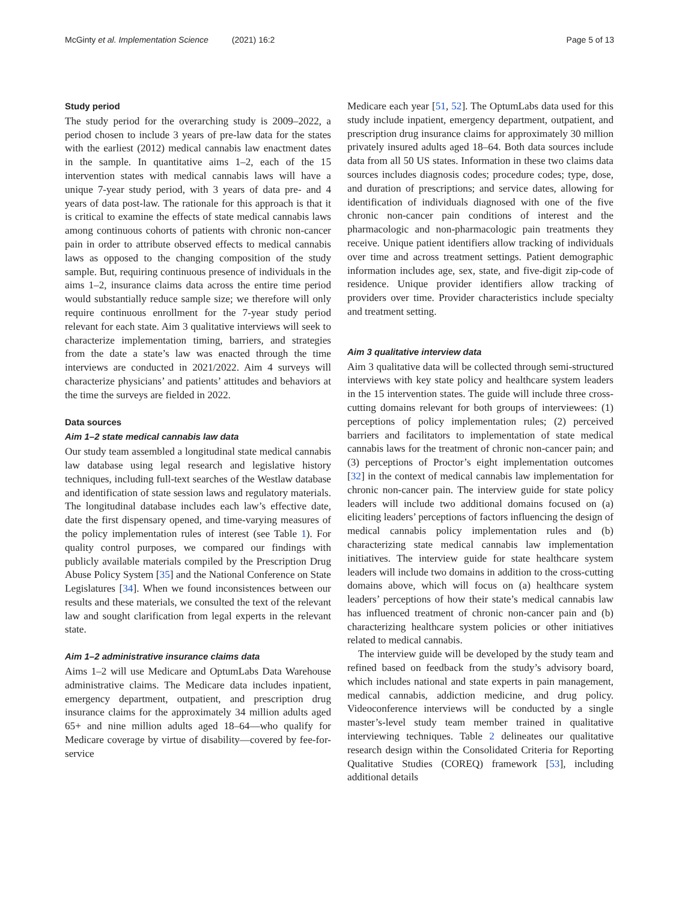McGinty et al. Implementation Science (2021) 16:2 Page 5 of 13
Study period
The study period for the overarching study is 2009–2022, a period chosen to include 3 years of pre-law data for the states with the earliest (2012) medical cannabis law enactment dates in the sample. In quantitative aims 1–2, each of the 15 intervention states with medical cannabis laws will have a unique 7-year study period, with 3 years of data pre- and 4 years of data post-law. The rationale for this approach is that it is critical to examine the effects of state medical cannabis laws among continuous cohorts of patients with chronic non-cancer pain in order to attribute observed effects to medical cannabis laws as opposed to the changing composition of the study sample. But, requiring continuous presence of individuals in the aims 1–2, insurance claims data across the entire time period would substantially reduce sample size; we therefore will only require continuous enrollment for the 7-year study period relevant for each state. Aim 3 qualitative interviews will seek to characterize implementation timing, barriers, and strategies from the date a state’s law was enacted through the time interviews are conducted in 2021/2022. Aim 4 surveys will characterize physicians’ and patients’ attitudes and behaviors at the time the surveys are fielded in 2022.
Data sources
Aim 1–2 state medical cannabis law data
Our study team assembled a longitudinal state medical cannabis law database using legal research and legislative history techniques, including full-text searches of the Westlaw database and identification of state session laws and regulatory materials. The longitudinal database includes each law’s effective date, date the first dispensary opened, and time-varying measures of the policy implementation rules of interest (see Table 1). For quality control purposes, we compared our findings with publicly available materials compiled by the Prescription Drug Abuse Policy System [35] and the National Conference on State Legislatures [34]. When we found inconsistences between our results and these materials, we consulted the text of the relevant law and sought clarification from legal experts in the relevant state.
Aim 1–2 administrative insurance claims data
Aims 1–2 will use Medicare and OptumLabs Data Warehouse administrative claims. The Medicare data includes inpatient, emergency department, outpatient, and prescription drug insurance claims for the approximately 34 million adults aged 65+ and nine million adults aged 18–64—who qualify for Medicare coverage by virtue of disability—covered by fee-for-service
Medicare each year [51, 52]. The OptumLabs data used for this study include inpatient, emergency department, outpatient, and prescription drug insurance claims for approximately 30 million privately insured adults aged 18–64. Both data sources include data from all 50 US states. Information in these two claims data sources includes diagnosis codes; procedure codes; type, dose, and duration of prescriptions; and service dates, allowing for identification of individuals diagnosed with one of the five chronic non-cancer pain conditions of interest and the pharmacologic and non-pharmacologic pain treatments they receive. Unique patient identifiers allow tracking of individuals over time and across treatment settings. Patient demographic information includes age, sex, state, and five-digit zip-code of residence. Unique provider identifiers allow tracking of providers over time. Provider characteristics include specialty and treatment setting.
Aim 3 qualitative interview data
Aim 3 qualitative data will be collected through semi-structured interviews with key state policy and healthcare system leaders in the 15 intervention states. The guide will include three cross-cutting domains relevant for both groups of interviewees: (1) perceptions of policy implementation rules; (2) perceived barriers and facilitators to implementation of state medical cannabis laws for the treatment of chronic non-cancer pain; and (3) perceptions of Proctor’s eight implementation outcomes [32] in the context of medical cannabis law implementation for chronic non-cancer pain. The interview guide for state policy leaders will include two additional domains focused on (a) eliciting leaders’ perceptions of factors influencing the design of medical cannabis policy implementation rules and (b) characterizing state medical cannabis law implementation initiatives. The interview guide for state healthcare system leaders will include two domains in addition to the cross-cutting domains above, which will focus on (a) healthcare system leaders’ perceptions of how their state’s medical cannabis law has influenced treatment of chronic non-cancer pain and (b) characterizing healthcare system policies or other initiatives related to medical cannabis.
The interview guide will be developed by the study team and refined based on feedback from the study’s advisory board, which includes national and state experts in pain management, medical cannabis, addiction medicine, and drug policy. Videoconference interviews will be conducted by a single master’s-level study team member trained in qualitative interviewing techniques. Table 2 delineates our qualitative research design within the Consolidated Criteria for Reporting Qualitative Studies (COREQ) framework [53], including additional details